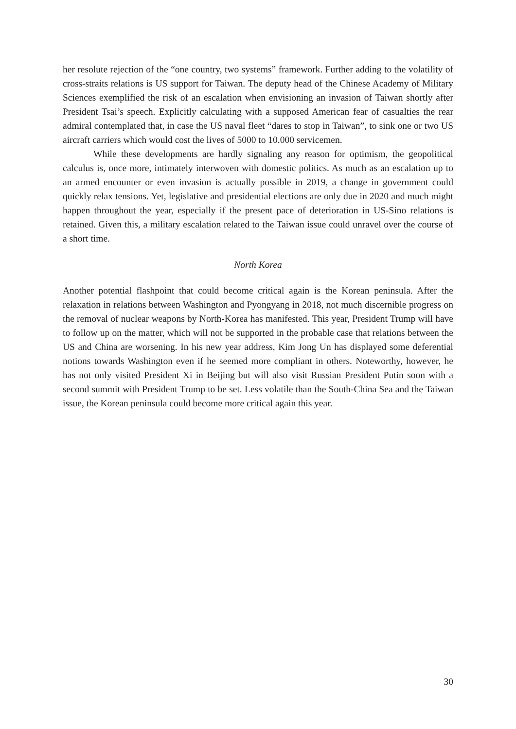her resolute rejection of the “one country, two systems” framework. Further adding to the volatility of cross-straits relations is US support for Taiwan. The deputy head of the Chinese Academy of Military Sciences exemplified the risk of an escalation when envisioning an invasion of Taiwan shortly after President Tsai’s speech. Explicitly calculating with a supposed American fear of casualties the rear admiral contemplated that, in case the US naval fleet “dares to stop in Taiwan”, to sink one or two US aircraft carriers which would cost the lives of 5000 to 10.000 servicemen.
While these developments are hardly signaling any reason for optimism, the geopolitical calculus is, once more, intimately interwoven with domestic politics. As much as an escalation up to an armed encounter or even invasion is actually possible in 2019, a change in government could quickly relax tensions. Yet, legislative and presidential elections are only due in 2020 and much might happen throughout the year, especially if the present pace of deterioration in US-Sino relations is retained. Given this, a military escalation related to the Taiwan issue could unravel over the course of a short time.
North Korea
Another potential flashpoint that could become critical again is the Korean peninsula. After the relaxation in relations between Washington and Pyongyang in 2018, not much discernible progress on the removal of nuclear weapons by North-Korea has manifested. This year, President Trump will have to follow up on the matter, which will not be supported in the probable case that relations between the US and China are worsening. In his new year address, Kim Jong Un has displayed some deferential notions towards Washington even if he seemed more compliant in others. Noteworthy, however, he has not only visited President Xi in Beijing but will also visit Russian President Putin soon with a second summit with President Trump to be set. Less volatile than the South-China Sea and the Taiwan issue, the Korean peninsula could become more critical again this year.
30